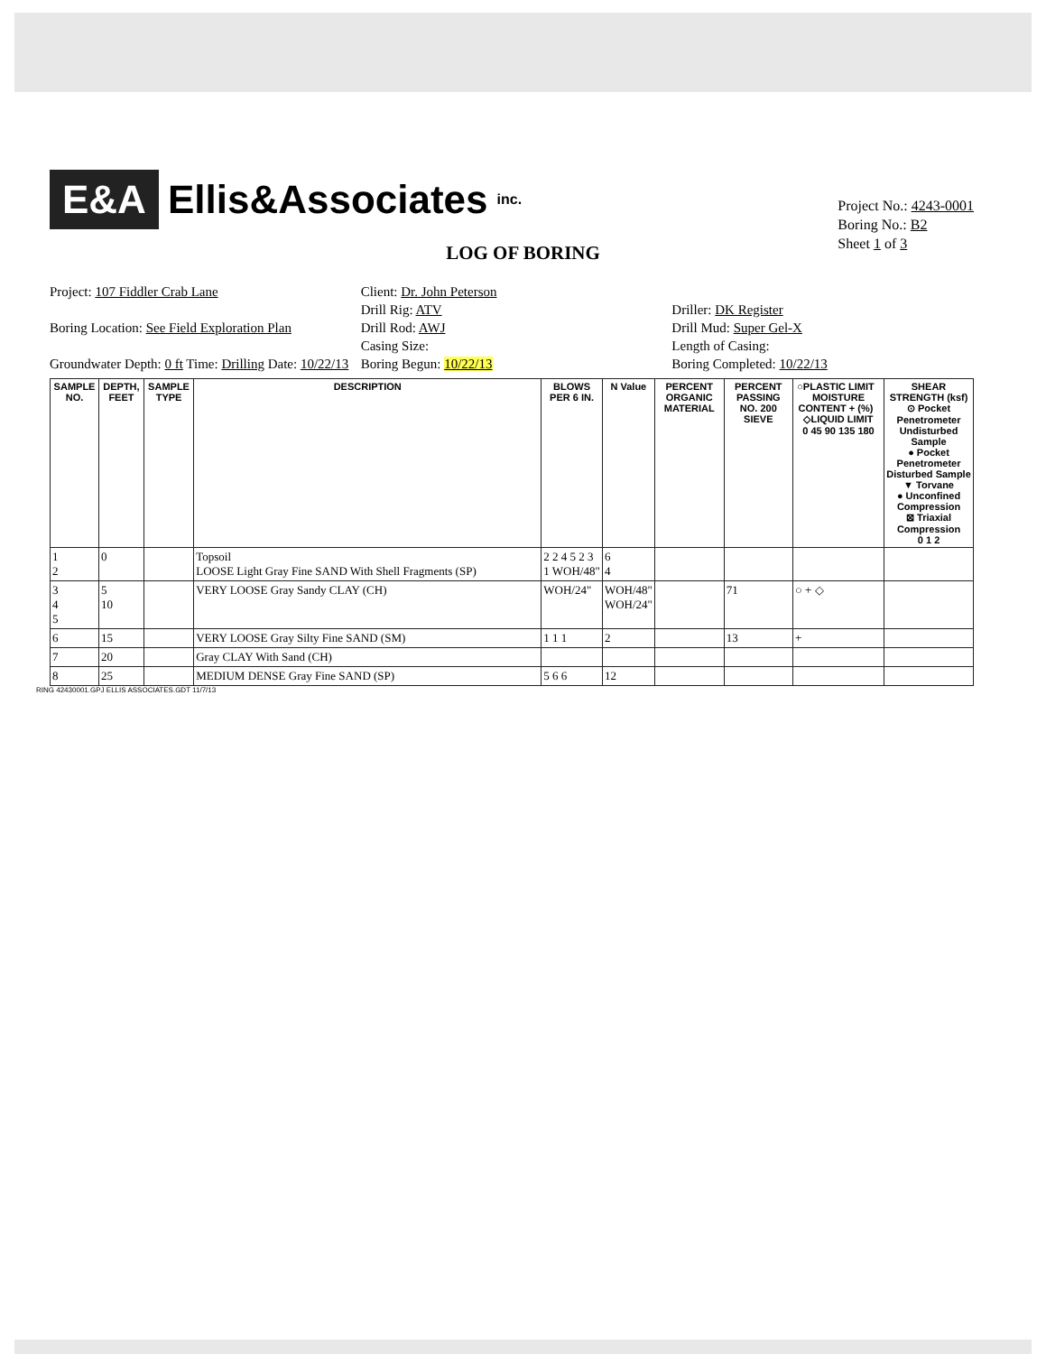E&A Ellis&Associates inc.
Project No.: 4243-0001
Boring No.: B2
Sheet 1 of 3
LOG OF BORING
Project: 107 Fiddler Crab Lane
Boring Location: See Field Exploration Plan
Groundwater Depth: 0 ft Time: Drilling Date: 10/22/13
Client: Dr. John Peterson
Drill Rig: ATV
Drill Rod: AWJ
Casing Size:
Boring Begun: 10/22/13
Driller: DK Register
Drill Mud: Super Gel-X
Length of Casing:
Boring Completed: 10/22/13
| SAMPLE NO. | DEPTH, FEET | SAMPLE TYPE | DESCRIPTION | BLOWS PER 6 IN. | N Value | PERCENT ORGANIC MATERIAL | PERCENT PASSING NO. 200 SIEVE | ○PLASTIC LIMIT MOISTURE CONTENT + (%) ◇LIQUID LIMIT 0 45 90 135 180 | SHEAR STRENGTH (ksf) ⊙ Pocket Penetrometer Undisturbed Sample ● Pocket Penetrometer Disturbed Sample ▼ Torvane ● Unconfined Compression ⊠ Triaxial Compression 0 1 2 |
| --- | --- | --- | --- | --- | --- | --- | --- | --- | --- |
| 1 2 | 0 | | Topsoil LOOSE Light Gray Fine SAND With Shell Fragments (SP) | 2 2 4 5 2 3 1 WOH/48" | 6 4 | | | | |
| 3 4 5 | 5 10 | | VERY LOOSE Gray Sandy CLAY (CH) | WOH/24" | WOH/48" WOH/24" | | 71 | ○ + ◇ | |
| 6 | 15 | | VERY LOOSE Gray Silty Fine SAND (SM) | 1 1 1 | 2 | | 13 | + | |
| 7 | 20 | | Gray CLAY With Sand (CH) | | | | | | |
| 8 | 25 | | MEDIUM DENSE Gray Fine SAND (SP) | 5 6 6 | 12 | | | | |
RING 42430001.GPJ ELLIS ASSOCIATES.GDT 11/7/13